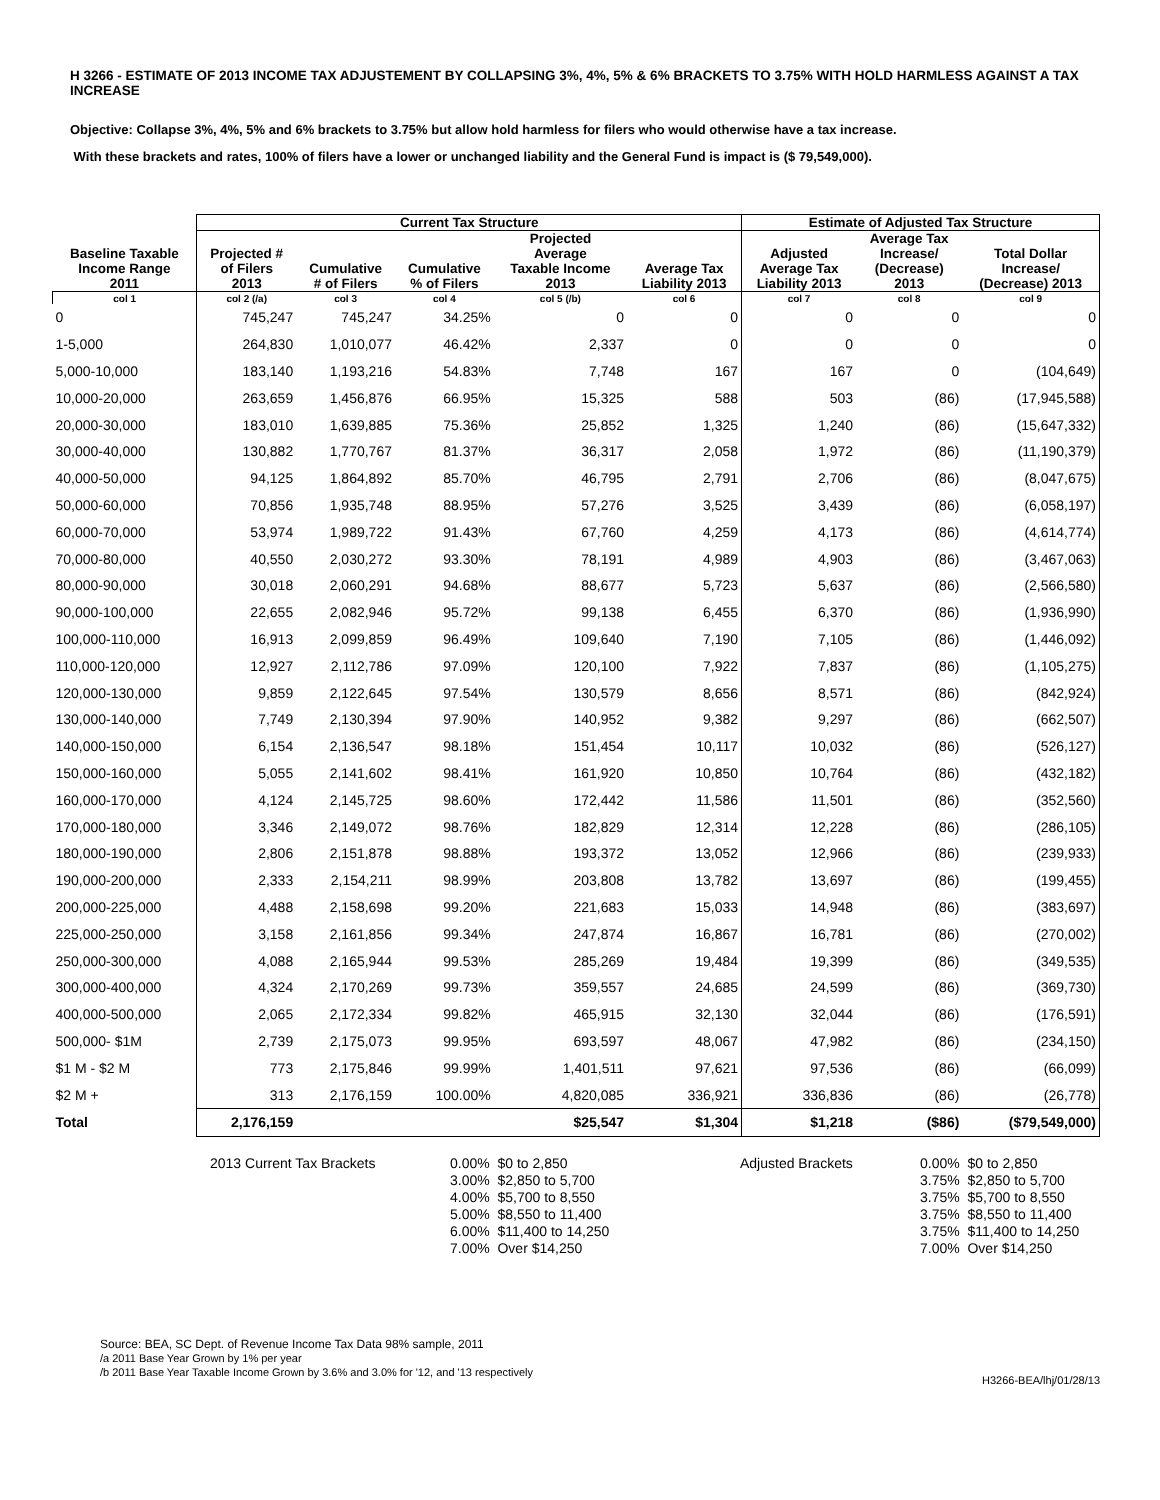H 3266 - ESTIMATE OF 2013 INCOME TAX ADJUSTEMENT BY COLLAPSING 3%, 4%, 5% & 6% BRACKETS TO 3.75% WITH HOLD HARMLESS AGAINST A TAX INCREASE
Objective: Collapse 3%, 4%, 5% and 6% brackets to 3.75% but allow hold harmless for filers who would otherwise have a tax increase.
With these brackets and rates, 100% of filers have a lower or unchanged liability and the General Fund is impact is ($ 79,549,000).
| | Current Tax Structure | | | | | Estimate of Adjusted Tax Structure | | |
| --- | --- | --- | --- | --- | --- | --- | --- | --- |
| Baseline Taxable Income Range 2011 | Projected # of Filers 2013 | Cumulative # of Filers | Cumulative % of Filers | Projected Average Taxable Income 2013 | Average Tax Liability 2013 | Adjusted Average Tax Liability 2013 | Average Tax Increase/ (Decrease) 2013 | Total Dollar Increase/ (Decrease) 2013 |
| col 1 | col 2 (/a) | col 3 | col 4 | col 5 (/b) | col 6 | col 7 | col 8 | col 9 |
| 0 | 745,247 | 745,247 | 34.25% | 0 | 0 | 0 | 0 | 0 |
| 1-5,000 | 264,830 | 1,010,077 | 46.42% | 2,337 | 0 | 0 | 0 | 0 |
| 5,000-10,000 | 183,140 | 1,193,216 | 54.83% | 7,748 | 167 | 167 | 0 | (104,649) |
| 10,000-20,000 | 263,659 | 1,456,876 | 66.95% | 15,325 | 588 | 503 | (86) | (17,945,588) |
| 20,000-30,000 | 183,010 | 1,639,885 | 75.36% | 25,852 | 1,325 | 1,240 | (86) | (15,647,332) |
| 30,000-40,000 | 130,882 | 1,770,767 | 81.37% | 36,317 | 2,058 | 1,972 | (86) | (11,190,379) |
| 40,000-50,000 | 94,125 | 1,864,892 | 85.70% | 46,795 | 2,791 | 2,706 | (86) | (8,047,675) |
| 50,000-60,000 | 70,856 | 1,935,748 | 88.95% | 57,276 | 3,525 | 3,439 | (86) | (6,058,197) |
| 60,000-70,000 | 53,974 | 1,989,722 | 91.43% | 67,760 | 4,259 | 4,173 | (86) | (4,614,774) |
| 70,000-80,000 | 40,550 | 2,030,272 | 93.30% | 78,191 | 4,989 | 4,903 | (86) | (3,467,063) |
| 80,000-90,000 | 30,018 | 2,060,291 | 94.68% | 88,677 | 5,723 | 5,637 | (86) | (2,566,580) |
| 90,000-100,000 | 22,655 | 2,082,946 | 95.72% | 99,138 | 6,455 | 6,370 | (86) | (1,936,990) |
| 100,000-110,000 | 16,913 | 2,099,859 | 96.49% | 109,640 | 7,190 | 7,105 | (86) | (1,446,092) |
| 110,000-120,000 | 12,927 | 2,112,786 | 97.09% | 120,100 | 7,922 | 7,837 | (86) | (1,105,275) |
| 120,000-130,000 | 9,859 | 2,122,645 | 97.54% | 130,579 | 8,656 | 8,571 | (86) | (842,924) |
| 130,000-140,000 | 7,749 | 2,130,394 | 97.90% | 140,952 | 9,382 | 9,297 | (86) | (662,507) |
| 140,000-150,000 | 6,154 | 2,136,547 | 98.18% | 151,454 | 10,117 | 10,032 | (86) | (526,127) |
| 150,000-160,000 | 5,055 | 2,141,602 | 98.41% | 161,920 | 10,850 | 10,764 | (86) | (432,182) |
| 160,000-170,000 | 4,124 | 2,145,725 | 98.60% | 172,442 | 11,586 | 11,501 | (86) | (352,560) |
| 170,000-180,000 | 3,346 | 2,149,072 | 98.76% | 182,829 | 12,314 | 12,228 | (86) | (286,105) |
| 180,000-190,000 | 2,806 | 2,151,878 | 98.88% | 193,372 | 13,052 | 12,966 | (86) | (239,933) |
| 190,000-200,000 | 2,333 | 2,154,211 | 98.99% | 203,808 | 13,782 | 13,697 | (86) | (199,455) |
| 200,000-225,000 | 4,488 | 2,158,698 | 99.20% | 221,683 | 15,033 | 14,948 | (86) | (383,697) |
| 225,000-250,000 | 3,158 | 2,161,856 | 99.34% | 247,874 | 16,867 | 16,781 | (86) | (270,002) |
| 250,000-300,000 | 4,088 | 2,165,944 | 99.53% | 285,269 | 19,484 | 19,399 | (86) | (349,535) |
| 300,000-400,000 | 4,324 | 2,170,269 | 99.73% | 359,557 | 24,685 | 24,599 | (86) | (369,730) |
| 400,000-500,000 | 2,065 | 2,172,334 | 99.82% | 465,915 | 32,130 | 32,044 | (86) | (176,591) |
| 500,000- $1M | 2,739 | 2,175,073 | 99.95% | 693,597 | 48,067 | 47,982 | (86) | (234,150) |
| $1 M - $2 M | 773 | 2,175,846 | 99.99% | 1,401,511 | 97,621 | 97,536 | (86) | (66,099) |
| $2 M + | 313 | 2,176,159 | 100.00% | 4,820,085 | 336,921 | 336,836 | (86) | (26,778) |
| Total | 2,176,159 | | | $25,547 | $1,304 | $1,218 | ($86) | ($79,549,000) |
2013 Current Tax Brackets 0.00% $0 to 2,850
3.00% $2,850 to 5,700
4.00% $5,700 to 8,550
5.00% $8,550 to 11,400
6.00% $11,400 to 14,250
7.00% Over $14,250
Adjusted Brackets 0.00% $0 to 2,850
3.75% $2,850 to 5,700
3.75% $5,700 to 8,550
3.75% $8,550 to 11,400
3.75% $11,400 to 14,250
7.00% Over $14,250
Source: BEA, SC Dept. of Revenue Income Tax Data 98% sample, 2011
/a 2011 Base Year Grown by 1% per year
/b 2011 Base Year Taxable Income Grown by 3.6% and 3.0% for '12, and '13 respectively
H3266-BEA/lhj/01/28/13